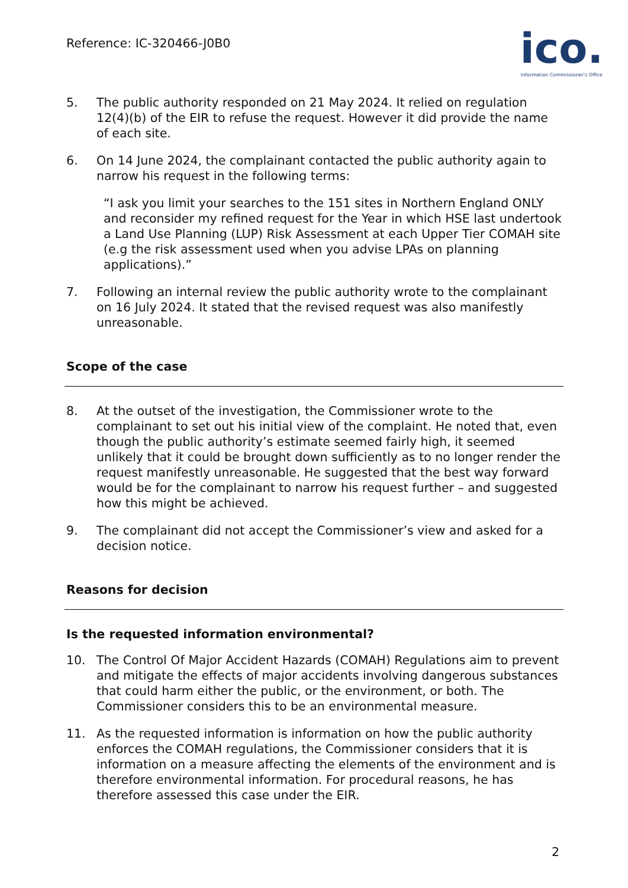Reference: IC-320466-J0B0
ico.
Information Commissioner's Office
5. The public authority responded on 21 May 2024. It relied on regulation 12(4)(b) of the EIR to refuse the request. However it did provide the name of each site.
6. On 14 June 2024, the complainant contacted the public authority again to narrow his request in the following terms:
“I ask you limit your searches to the 151 sites in Northern England ONLY and reconsider my refined request for the Year in which HSE last undertook a Land Use Planning (LUP) Risk Assessment at each Upper Tier COMAH site (e.g the risk assessment used when you advise LPAs on planning applications).”
7. Following an internal review the public authority wrote to the complainant on 16 July 2024. It stated that the revised request was also manifestly unreasonable.
Scope of the case
8. At the outset of the investigation, the Commissioner wrote to the complainant to set out his initial view of the complaint. He noted that, even though the public authority’s estimate seemed fairly high, it seemed unlikely that it could be brought down sufficiently as to no longer render the request manifestly unreasonable. He suggested that the best way forward would be for the complainant to narrow his request further – and suggested how this might be achieved.
9. The complainant did not accept the Commissioner’s view and asked for a decision notice.
Reasons for decision
Is the requested information environmental?
10. The Control Of Major Accident Hazards (COMAH) Regulations aim to prevent and mitigate the effects of major accidents involving dangerous substances that could harm either the public, or the environment, or both. The Commissioner considers this to be an environmental measure.
11. As the requested information is information on how the public authority enforces the COMAH regulations, the Commissioner considers that it is information on a measure affecting the elements of the environment and is therefore environmental information. For procedural reasons, he has therefore assessed this case under the EIR.
2